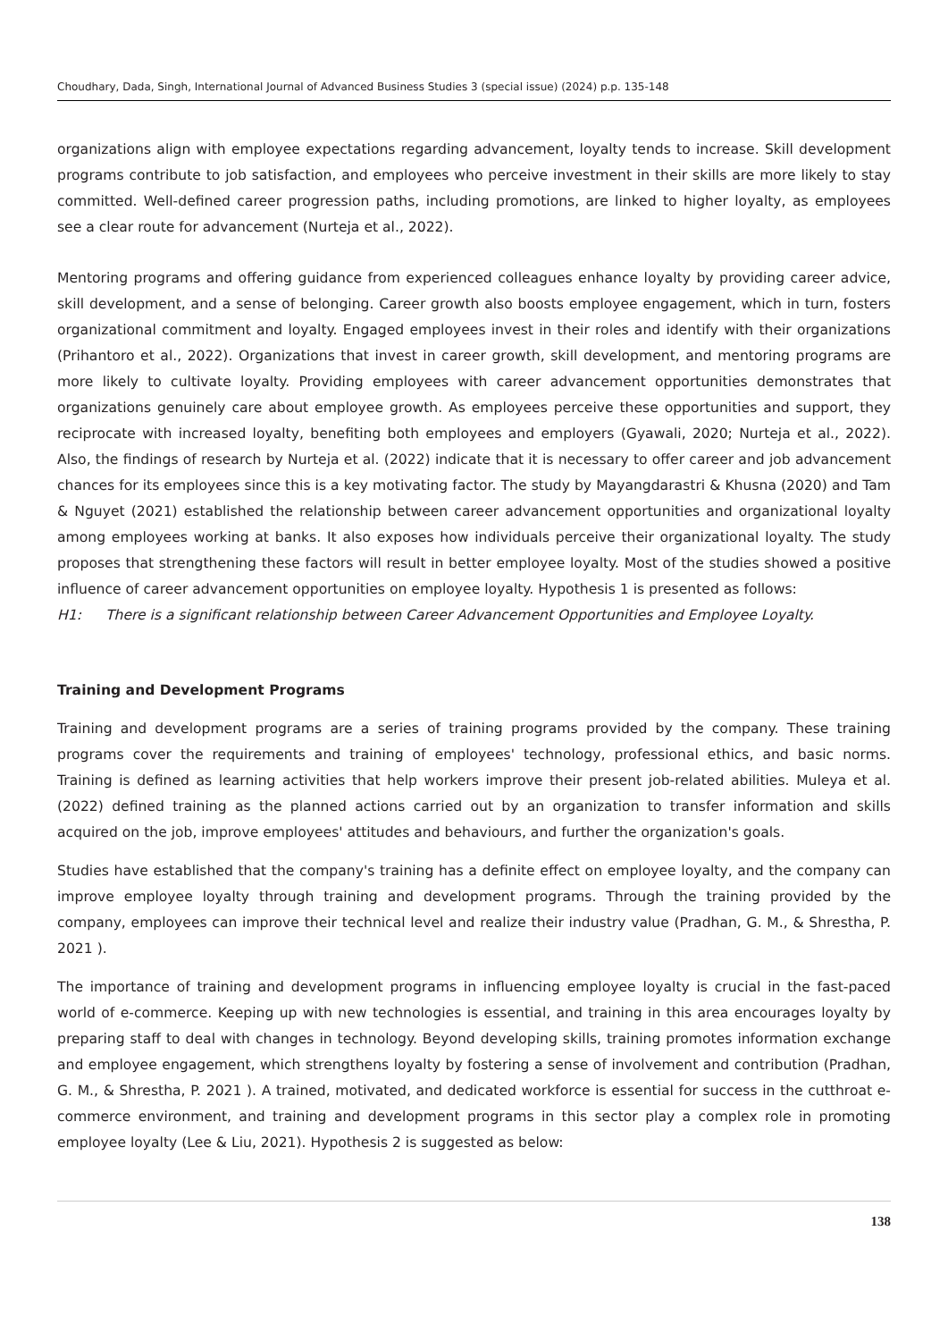Choudhary, Dada, Singh, International Journal of Advanced Business Studies 3 (special issue) (2024) p.p. 135-148
organizations align with employee expectations regarding advancement, loyalty tends to increase. Skill development programs contribute to job satisfaction, and employees who perceive investment in their skills are more likely to stay committed. Well-defined career progression paths, including promotions, are linked to higher loyalty, as employees see a clear route for advancement (Nurteja et al., 2022).
Mentoring programs and offering guidance from experienced colleagues enhance loyalty by providing career advice, skill development, and a sense of belonging. Career growth also boosts employee engagement, which in turn, fosters organizational commitment and loyalty. Engaged employees invest in their roles and identify with their organizations (Prihantoro et al., 2022). Organizations that invest in career growth, skill development, and mentoring programs are more likely to cultivate loyalty. Providing employees with career advancement opportunities demonstrates that organizations genuinely care about employee growth. As employees perceive these opportunities and support, they reciprocate with increased loyalty, benefiting both employees and employers (Gyawali, 2020; Nurteja et al., 2022). Also, the findings of research by Nurteja et al. (2022) indicate that it is necessary to offer career and job advancement chances for its employees since this is a key motivating factor. The study by Mayangdarastri & Khusna (2020) and Tam & Nguyet (2021) established the relationship between career advancement opportunities and organizational loyalty among employees working at banks. It also exposes how individuals perceive their organizational loyalty. The study proposes that strengthening these factors will result in better employee loyalty. Most of the studies showed a positive influence of career advancement opportunities on employee loyalty. Hypothesis 1 is presented as follows:
H1: There is a significant relationship between Career Advancement Opportunities and Employee Loyalty.
Training and Development Programs
Training and development programs are a series of training programs provided by the company. These training programs cover the requirements and training of employees' technology, professional ethics, and basic norms. Training is defined as learning activities that help workers improve their present job-related abilities. Muleya et al. (2022) defined training as the planned actions carried out by an organization to transfer information and skills acquired on the job, improve employees' attitudes and behaviours, and further the organization's goals.
Studies have established that the company's training has a definite effect on employee loyalty, and the company can improve employee loyalty through training and development programs. Through the training provided by the company, employees can improve their technical level and realize their industry value (Pradhan, G. M., & Shrestha, P. 2021 ).
The importance of training and development programs in influencing employee loyalty is crucial in the fast-paced world of e-commerce. Keeping up with new technologies is essential, and training in this area encourages loyalty by preparing staff to deal with changes in technology. Beyond developing skills, training promotes information exchange and employee engagement, which strengthens loyalty by fostering a sense of involvement and contribution (Pradhan, G. M., & Shrestha, P. 2021 ). A trained, motivated, and dedicated workforce is essential for success in the cutthroat e-commerce environment, and training and development programs in this sector play a complex role in promoting employee loyalty (Lee & Liu, 2021). Hypothesis 2 is suggested as below:
138